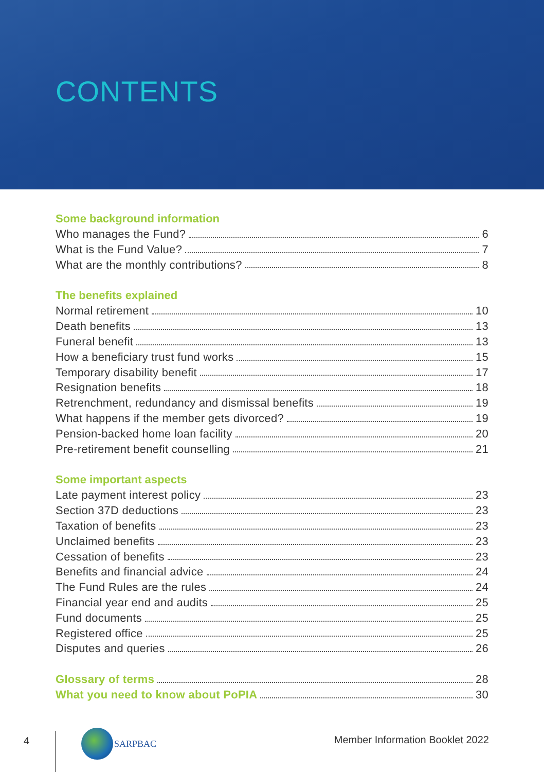CONTENTS
Some background information
Who manages the Fund? 6
What is the Fund Value? 7
What are the monthly contributions? 8
The benefits explained
Normal retirement 10
Death benefits 13
Funeral benefit 13
How a beneficiary trust fund works 15
Temporary disability benefit 17
Resignation benefits 18
Retrenchment, redundancy and dismissal benefits 19
What happens if the member gets divorced? 19
Pension-backed home loan facility 20
Pre-retirement benefit counselling 21
Some important aspects
Late payment interest policy 23
Section 37D deductions 23
Taxation of benefits 23
Unclaimed benefits 23
Cessation of benefits 23
Benefits and financial advice 24
The Fund Rules are the rules 24
Financial year end and audits 25
Fund documents 25
Registered office 25
Disputes and queries 26
Glossary of terms 28
What you need to know about PoPIA 30
4
SARPBAC
Member Information Booklet 2022